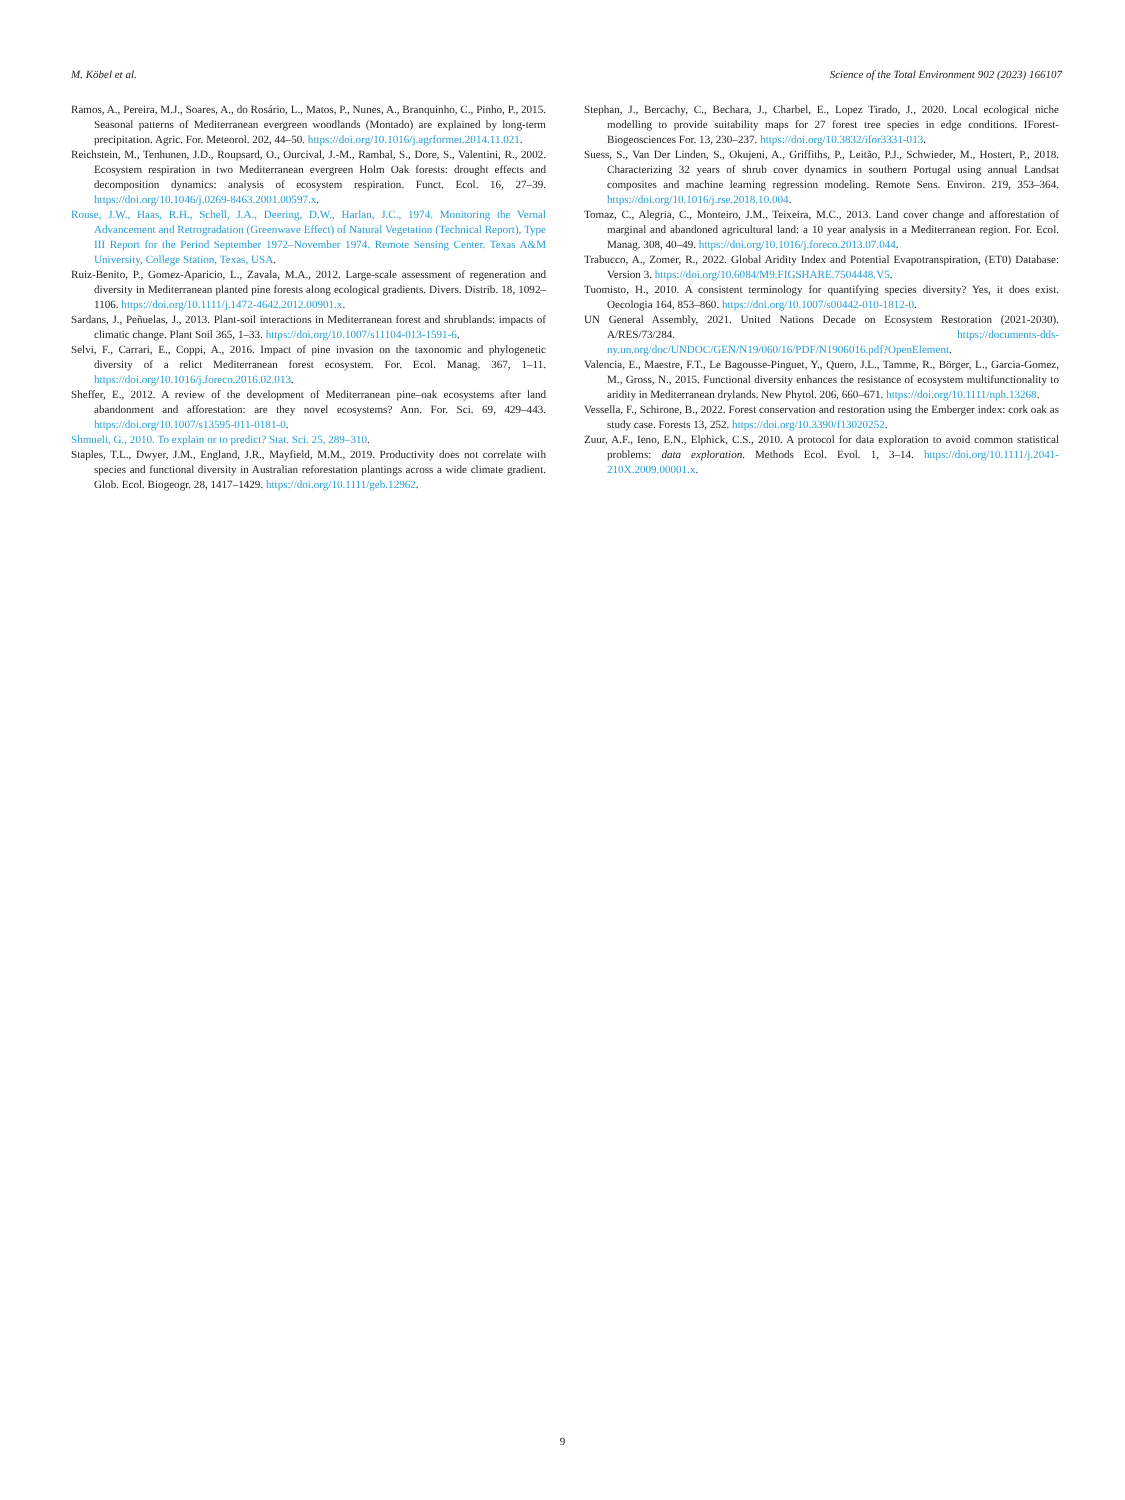M. Köbel et al. Science of the Total Environment 902 (2023) 166107
Ramos, A., Pereira, M.J., Soares, A., do Rosário, L., Matos, P., Nunes, A., Branquinho, C., Pinho, P., 2015. Seasonal patterns of Mediterranean evergreen woodlands (Montado) are explained by long-term precipitation. Agric. For. Meteorol. 202, 44–50. https://doi.org/10.1016/j.agrformet.2014.11.021.
Reichstein, M., Tenhunen, J.D., Roupsard, O., Ourcival, J.-M., Rambal, S., Dore, S., Valentini, R., 2002. Ecosystem respiration in two Mediterranean evergreen Holm Oak forests: drought effects and decomposition dynamics: analysis of ecosystem respiration. Funct. Ecol. 16, 27–39. https://doi.org/10.1046/j.0269-8463.2001.00597.x.
Rouse, J.W., Haas, R.H., Schell, J.A., Deering, D.W., Harlan, J.C., 1974. Monitoring the Vernal Advancement and Retrogradation (Greenwave Effect) of Natural Vegetation (Technical Report), Type III Report for the Period September 1972–November 1974. Remote Sensing Center. Texas A&M University, College Station, Texas, USA.
Ruiz-Benito, P., Gomez-Aparicio, L., Zavala, M.A., 2012. Large-scale assessment of regeneration and diversity in Mediterranean planted pine forests along ecological gradients. Divers. Distrib. 18, 1092–1106. https://doi.org/10.1111/j.1472-4642.2012.00901.x.
Sardans, J., Peñuelas, J., 2013. Plant-soil interactions in Mediterranean forest and shrublands: impacts of climatic change. Plant Soil 365, 1–33. https://doi.org/10.1007/s11104-013-1591-6.
Selvi, F., Carrari, E., Coppi, A., 2016. Impact of pine invasion on the taxonomic and phylogenetic diversity of a relict Mediterranean forest ecosystem. For. Ecol. Manag. 367, 1–11. https://doi.org/10.1016/j.foreco.2016.02.013.
Sheffer, E., 2012. A review of the development of Mediterranean pine–oak ecosystems after land abandonment and afforestation: are they novel ecosystems? Ann. For. Sci. 69, 429–443. https://doi.org/10.1007/s13595-011-0181-0.
Shmueli, G., 2010. To explain or to predict? Stat. Sci. 25, 289–310.
Staples, T.L., Dwyer, J.M., England, J.R., Mayfield, M.M., 2019. Productivity does not correlate with species and functional diversity in Australian reforestation plantings across a wide climate gradient. Glob. Ecol. Biogeogr. 28, 1417–1429. https://doi.org/10.1111/geb.12962.
Stephan, J., Bercachy, C., Bechara, J., Charbel, E., Lopez Tirado, J., 2020. Local ecological niche modelling to provide suitability maps for 27 forest tree species in edge conditions. IForest-Biogeosciences For. 13, 230–237. https://doi.org/10.3832/ifor3331-013.
Suess, S., Van Der Linden, S., Okujeni, A., Griffiths, P., Leitão, P.J., Schwieder, M., Hostert, P., 2018. Characterizing 32 years of shrub cover dynamics in southern Portugal using annual Landsat composites and machine learning regression modeling. Remote Sens. Environ. 219, 353–364. https://doi.org/10.1016/j.rse.2018.10.004.
Tomaz, C., Alegria, C., Monteiro, J.M., Teixeira, M.C., 2013. Land cover change and afforestation of marginal and abandoned agricultural land: a 10 year analysis in a Mediterranean region. For. Ecol. Manag. 308, 40–49. https://doi.org/10.1016/j.foreco.2013.07.044.
Trabucco, A., Zomer, R., 2022. Global Aridity Index and Potential Evapotranspiration, (ET0) Database: Version 3. https://doi.org/10.6084/M9.FIGSHARE.7504448.V5.
Tuomisto, H., 2010. A consistent terminology for quantifying species diversity? Yes, it does exist. Oecologia 164, 853–860. https://doi.org/10.1007/s00442-010-1812-0.
UN General Assembly, 2021. United Nations Decade on Ecosystem Restoration (2021-2030). A/RES/73/284. https://documents-dds-ny.un.org/doc/UNDOC/GEN/N19/060/16/PDF/N1906016.pdf?OpenElement.
Valencia, E., Maestre, F.T., Le Bagousse-Pinguet, Y., Quero, J.L., Tamme, R., Börger, L., Garcia-Gomez, M., Gross, N., 2015. Functional diversity enhances the resistance of ecosystem multifunctionality to aridity in Mediterranean drylands. New Phytol. 206, 660–671. https://doi.org/10.1111/nph.13268.
Vessella, F., Schirone, B., 2022. Forest conservation and restoration using the Emberger index: cork oak as study case. Forests 13, 252. https://doi.org/10.3390/f13020252.
Zuur, A.F., Ieno, E.N., Elphick, C.S., 2010. A protocol for data exploration to avoid common statistical problems: data exploration. Methods Ecol. Evol. 1, 3–14. https://doi.org/10.1111/j.2041-210X.2009.00001.x.
9